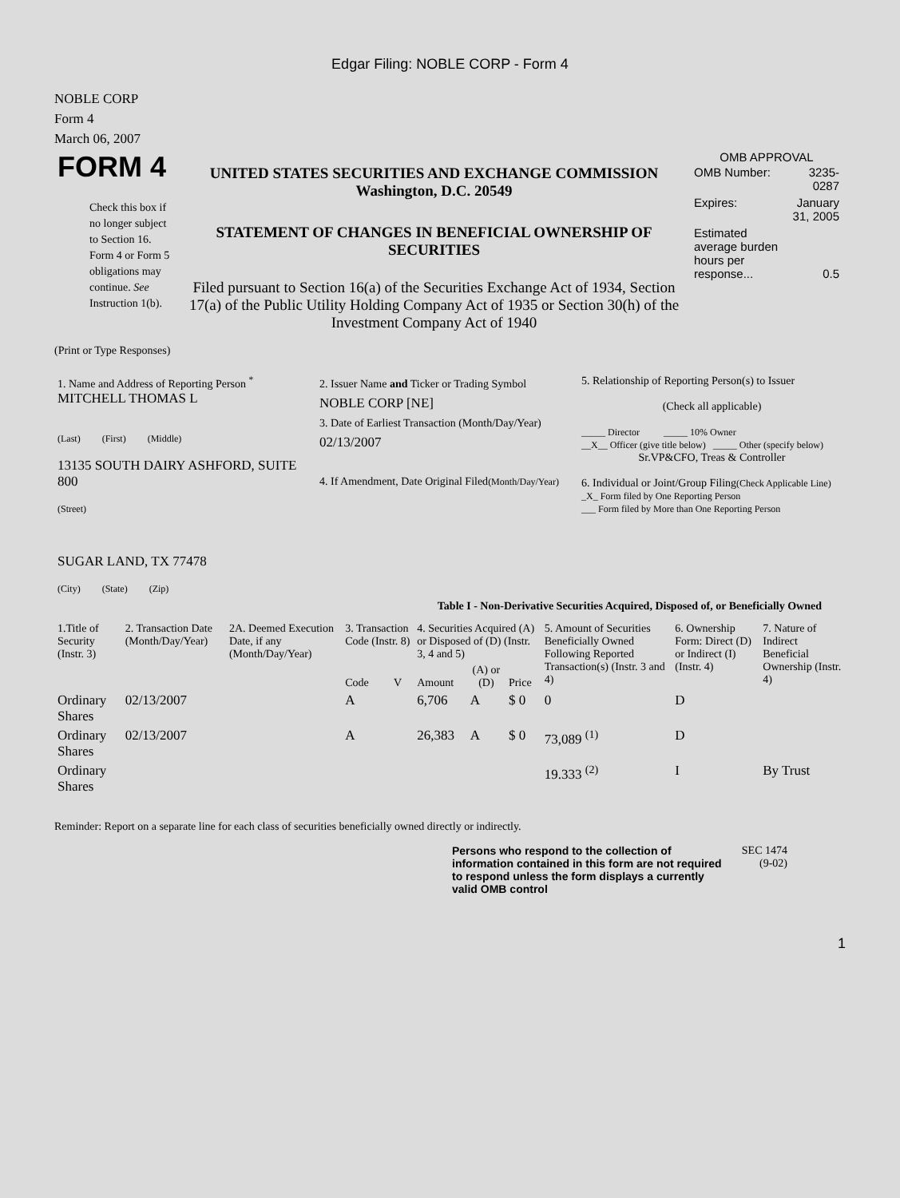Edgar Filing: NOBLE CORP - Form 4
NOBLE CORP
Form 4
March 06, 2007
| FORM 4 Check this box if no longer subject to Section 16. Form 4 or Form 5 obligations may continue. See Instruction 1(b). | UNITED STATES SECURITIES AND EXCHANGE COMMISSION Washington, D.C. 20549 STATEMENT OF CHANGES IN BENEFICIAL OWNERSHIP OF SECURITIES Filed pursuant to Section 16(a) of the Securities Exchange Act of 1934, Section 17(a) of the Public Utility Holding Company Act of 1935 or Section 30(h) of the Investment Company Act of 1940 | OMB APPROVAL / OMB Number: / 3235-0287 / / Expires: / January 31, 2005 / / Estimated average burden hours per response... / 0.5 / |
(Print or Type Responses)
| 1. Name and Address of Reporting Person <sup>*</sup> MITCHELL THOMAS L (Last) (First) (Middle) 13135 SOUTH DAIRY ASHFORD, SUITE 800 (Street) SUGAR LAND, TX 77478 (City) (State) (Zip) | 2. Issuer Name and Ticker or Trading Symbol NOBLE CORP [NE] 3. Date of Earliest Transaction (Month/Day/Year) 02/13/2007 4. If Amendment, Date Original Filed (Month/Day/Year) | 5. Relationship of Reporting Person(s) to Issuer (Check all applicable) _____ Director _____ 10% Owner __X__ Officer (give title below) _____ Other (specify below) Sr.VP&CFO, Treas & Controller 6. Individual or Joint/Group Filing (Check Applicable Line) _X_ Form filed by One Reporting Person ___ Form filed by More than One Reporting Person |
Table I - Non-Derivative Securities Acquired, Disposed of, or Beneficially Owned
| 1.Title of Security (Instr. 3) | 2. Transaction Date (Month/Day/Year) | 2A. Deemed Execution Date, if any (Month/Day/Year) | 3. Transaction Code (Instr. 8) | | 4. Securities Acquired (A) or Disposed of (D) (Instr. 3, 4 and 5) | | | 5. Amount of Securities Beneficially Owned Following Reported Transaction(s) (Instr. 3 and 4) | 6. Ownership Form: Direct (D) or Indirect (I) (Instr. 4) | 7. Nature of Indirect Beneficial Ownership (Instr. 4) |
| --- | --- | --- | --- | --- | --- | --- | --- | --- | --- | --- |
| | | | Code | V | Amount | (A) or (D) | Price | | | |
| Ordinary Shares | 02/13/2007 | | A | | 6,706 | A | $ 0 | 0 | D | |
| Ordinary Shares | 02/13/2007 | | A | | 26,383 | A | $ 0 | 73,089 <sup>(1)</sup> | D | |
| Ordinary Shares | | | | | | | | 19.333 <sup>(2)</sup> | I | By Trust |
Reminder: Report on a separate line for each class of securities beneficially owned directly or indirectly.
Persons who respond to the collection of information contained in this form are not required to respond unless the form displays a currently valid OMB control
SEC 1474
(9-02)
1